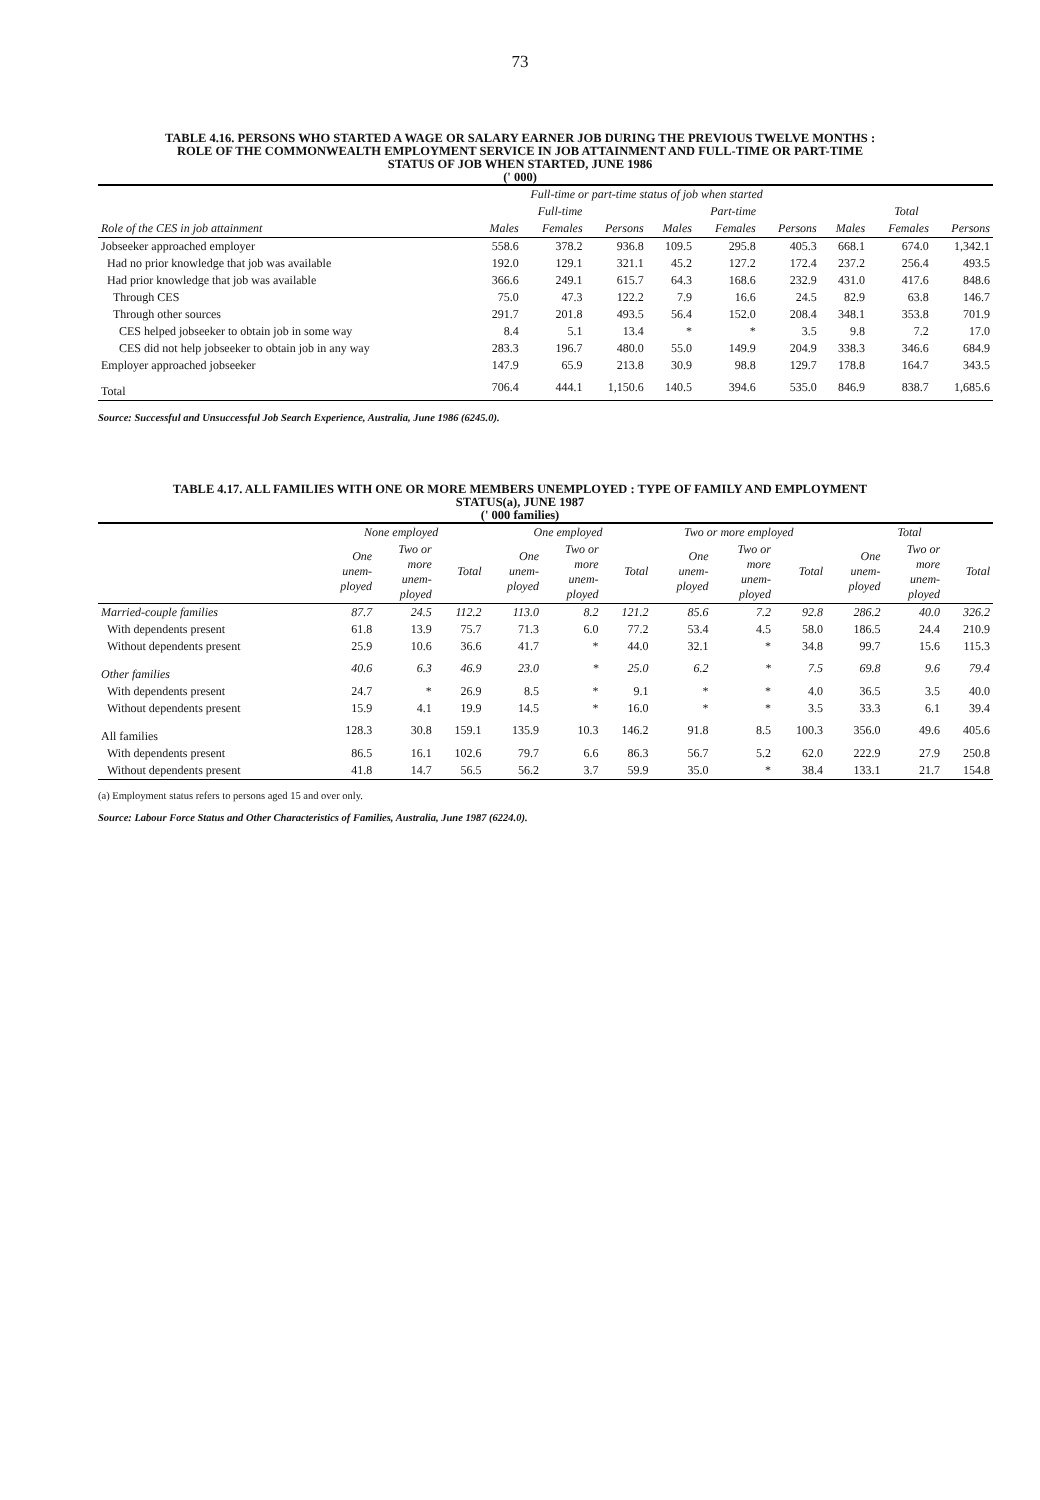73
TABLE 4.16. PERSONS WHO STARTED A WAGE OR SALARY EARNER JOB DURING THE PREVIOUS TWELVE MONTHS :
ROLE OF THE COMMONWEALTH EMPLOYMENT SERVICE IN JOB ATTAINMENT AND FULL-TIME OR PART-TIME
STATUS OF JOB WHEN STARTED, JUNE 1986
(' 000)
| | Full-time or part-time status of job when started | | | | | | | | |
| --- | --- | --- | --- | --- | --- | --- | --- | --- | --- |
| | Full-time | | | Part-time | | | Total | | |
| Role of the CES in job attainment | Males | Females | Persons | Males | Females | Persons | Males | Females | Persons |
| Jobseeker approached employer | 558.6 | 378.2 | 936.8 | 109.5 | 295.8 | 405.3 | 668.1 | 674.0 | 1,342.1 |
| Had no prior knowledge that job was available | 192.0 | 129.1 | 321.1 | 45.2 | 127.2 | 172.4 | 237.2 | 256.4 | 493.5 |
| Had prior knowledge that job was available | 366.6 | 249.1 | 615.7 | 64.3 | 168.6 | 232.9 | 431.0 | 417.6 | 848.6 |
| Through CES | 75.0 | 47.3 | 122.2 | 7.9 | 16.6 | 24.5 | 82.9 | 63.8 | 146.7 |
| Through other sources | 291.7 | 201.8 | 493.5 | 56.4 | 152.0 | 208.4 | 348.1 | 353.8 | 701.9 |
| CES helped jobseeker to obtain job in some way | 8.4 | 5.1 | 13.4 | * | * | 3.5 | 9.8 | 7.2 | 17.0 |
| CES did not help jobseeker to obtain job in any way | 283.3 | 196.7 | 480.0 | 55.0 | 149.9 | 204.9 | 338.3 | 346.6 | 684.9 |
| Employer approached jobseeker | 147.9 | 65.9 | 213.8 | 30.9 | 98.8 | 129.7 | 178.8 | 164.7 | 343.5 |
| Total | 706.4 | 444.1 | 1,150.6 | 140.5 | 394.6 | 535.0 | 846.9 | 838.7 | 1,685.6 |
Source: Successful and Unsuccessful Job Search Experience, Australia, June 1986 (6245.0).
TABLE 4.17. ALL FAMILIES WITH ONE OR MORE MEMBERS UNEMPLOYED : TYPE OF FAMILY AND EMPLOYMENT
STATUS(a), JUNE 1987
(' 000 families)
| | None employed | | | One employed | | | Two or more employed | | | Total | | |
| --- | --- | --- | --- | --- | --- | --- | --- | --- | --- | --- | --- | --- |
| | One unem- ployed | Two or more unem- ployed | Total | One unem- ployed | Two or more unem- ployed | Total | One unem- ployed | Two or more unem- ployed | Total | One unem- ployed | Two or more unem- ployed | Total |
| Married-couple families | 87.7 | 24.5 | 112.2 | 113.0 | 8.2 | 121.2 | 85.6 | 7.2 | 92.8 | 286.2 | 40.0 | 326.2 |
| With dependents present | 61.8 | 13.9 | 75.7 | 71.3 | 6.0 | 77.2 | 53.4 | 4.5 | 58.0 | 186.5 | 24.4 | 210.9 |
| Without dependents present | 25.9 | 10.6 | 36.6 | 41.7 | * | 44.0 | 32.1 | * | 34.8 | 99.7 | 15.6 | 115.3 |
| Other families | 40.6 | 6.3 | 46.9 | 23.0 | * | 25.0 | 6.2 | * | 7.5 | 69.8 | 9.6 | 79.4 |
| With dependents present | 24.7 | * | 26.9 | 8.5 | * | 9.1 | * | * | 4.0 | 36.5 | 3.5 | 40.0 |
| Without dependents present | 15.9 | 4.1 | 19.9 | 14.5 | * | 16.0 | * | * | 3.5 | 33.3 | 6.1 | 39.4 |
| All families | 128.3 | 30.8 | 159.1 | 135.9 | 10.3 | 146.2 | 91.8 | 8.5 | 100.3 | 356.0 | 49.6 | 405.6 |
| With dependents present | 86.5 | 16.1 | 102.6 | 79.7 | 6.6 | 86.3 | 56.7 | 5.2 | 62.0 | 222.9 | 27.9 | 250.8 |
| Without dependents present | 41.8 | 14.7 | 56.5 | 56.2 | 3.7 | 59.9 | 35.0 | * | 38.4 | 133.1 | 21.7 | 154.8 |
(a) Employment status refers to persons aged 15 and over only.
Source: Labour Force Status and Other Characteristics of Families, Australia, June 1987 (6224.0).